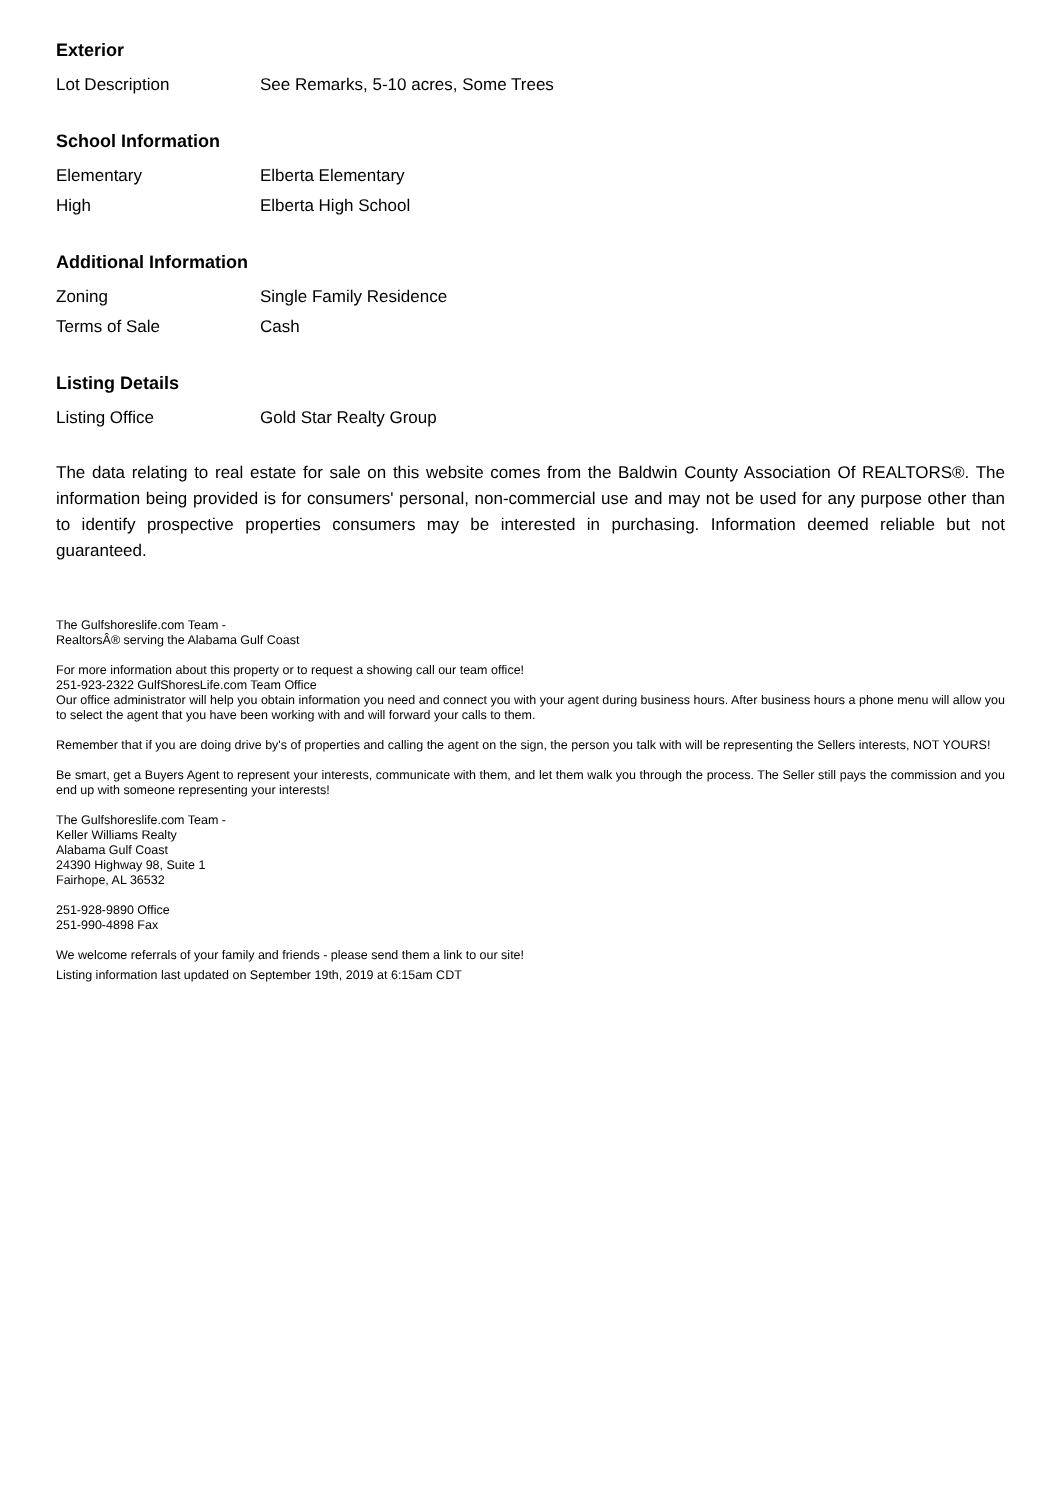Exterior
| Lot Description | See Remarks, 5-10 acres, Some Trees |
School Information
| Elementary | Elberta Elementary |
| High | Elberta High School |
Additional Information
| Zoning | Single Family Residence |
| Terms of Sale | Cash |
Listing Details
| Listing Office | Gold Star Realty Group |
The data relating to real estate for sale on this website comes from the Baldwin County Association Of REALTORS®. The information being provided is for consumers' personal, non-commercial use and may not be used for any purpose other than to identify prospective properties consumers may be interested in purchasing. Information deemed reliable but not guaranteed.
The Gulfshoreslife.com Team -
RealtorsÂ® serving the Alabama Gulf Coast
For more information about this property or to request a showing call our team office!
251-923-2322 GulfShoresLife.com Team Office
Our office administrator will help you obtain information you need and connect you with your agent during business hours. After business hours a phone menu will allow you to select the agent that you have been working with and will forward your calls to them.
Remember that if you are doing drive by's of properties and calling the agent on the sign, the person you talk with will be representing the Sellers interests, NOT YOURS!
Be smart, get a Buyers Agent to represent your interests, communicate with them, and let them walk you through the process. The Seller still pays the commission and you end up with someone representing your interests!
The Gulfshoreslife.com Team -
Keller Williams Realty
Alabama Gulf Coast
24390 Highway 98, Suite 1
Fairhope, AL 36532
251-928-9890 Office
251-990-4898 Fax
We welcome referrals of your family and friends - please send them a link to our site!
Listing information last updated on September 19th, 2019 at 6:15am CDT